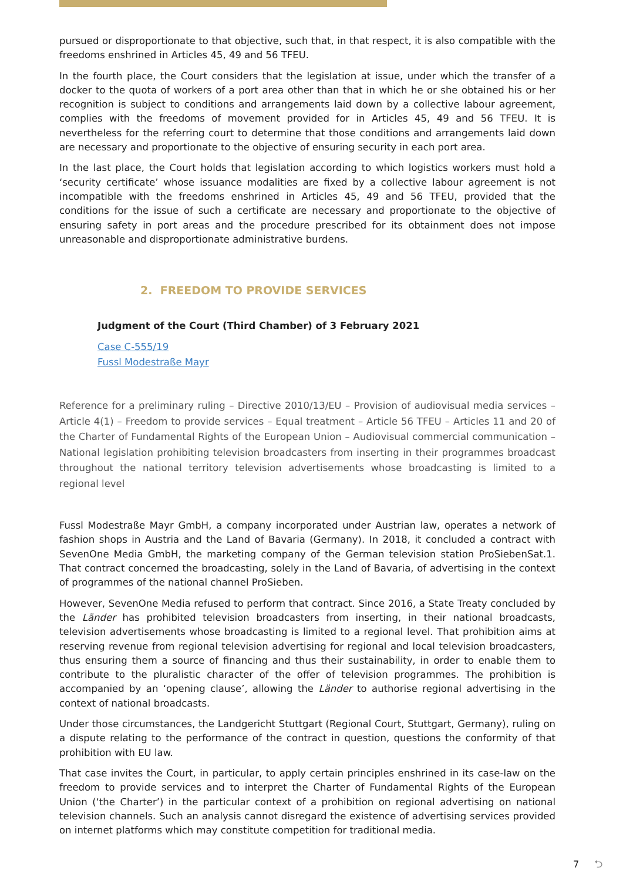pursued or disproportionate to that objective, such that, in that respect, it is also compatible with the freedoms enshrined in Articles 45, 49 and 56 TFEU.
In the fourth place, the Court considers that the legislation at issue, under which the transfer of a docker to the quota of workers of a port area other than that in which he or she obtained his or her recognition is subject to conditions and arrangements laid down by a collective labour agreement, complies with the freedoms of movement provided for in Articles 45, 49 and 56 TFEU. It is nevertheless for the referring court to determine that those conditions and arrangements laid down are necessary and proportionate to the objective of ensuring security in each port area.
In the last place, the Court holds that legislation according to which logistics workers must hold a ‘security certificate’ whose issuance modalities are fixed by a collective labour agreement is not incompatible with the freedoms enshrined in Articles 45, 49 and 56 TFEU, provided that the conditions for the issue of such a certificate are necessary and proportionate to the objective of ensuring safety in port areas and the procedure prescribed for its obtainment does not impose unreasonable and disproportionate administrative burdens.
2. FREEDOM TO PROVIDE SERVICES
Judgment of the Court (Third Chamber) of 3 February 2021
Case C-555/19
Fussl Modestraße Mayr
Reference for a preliminary ruling – Directive 2010/13/EU – Provision of audiovisual media services – Article 4(1) – Freedom to provide services – Equal treatment – Article 56 TFEU – Articles 11 and 20 of the Charter of Fundamental Rights of the European Union – Audiovisual commercial communication – National legislation prohibiting television broadcasters from inserting in their programmes broadcast throughout the national territory television advertisements whose broadcasting is limited to a regional level
Fussl Modestraße Mayr GmbH, a company incorporated under Austrian law, operates a network of fashion shops in Austria and the Land of Bavaria (Germany). In 2018, it concluded a contract with SevenOne Media GmbH, the marketing company of the German television station ProSiebenSat.1. That contract concerned the broadcasting, solely in the Land of Bavaria, of advertising in the context of programmes of the national channel ProSieben.
However, SevenOne Media refused to perform that contract. Since 2016, a State Treaty concluded by the Länder has prohibited television broadcasters from inserting, in their national broadcasts, television advertisements whose broadcasting is limited to a regional level. That prohibition aims at reserving revenue from regional television advertising for regional and local television broadcasters, thus ensuring them a source of financing and thus their sustainability, in order to enable them to contribute to the pluralistic character of the offer of television programmes. The prohibition is accompanied by an ‘opening clause’, allowing the Länder to authorise regional advertising in the context of national broadcasts.
Under those circumstances, the Landgericht Stuttgart (Regional Court, Stuttgart, Germany), ruling on a dispute relating to the performance of the contract in question, questions the conformity of that prohibition with EU law.
That case invites the Court, in particular, to apply certain principles enshrined in its case-law on the freedom to provide services and to interpret the Charter of Fundamental Rights of the European Union (‘the Charter’) in the particular context of a prohibition on regional advertising on national television channels. Such an analysis cannot disregard the existence of advertising services provided on internet platforms which may constitute competition for traditional media.
7 ⮌